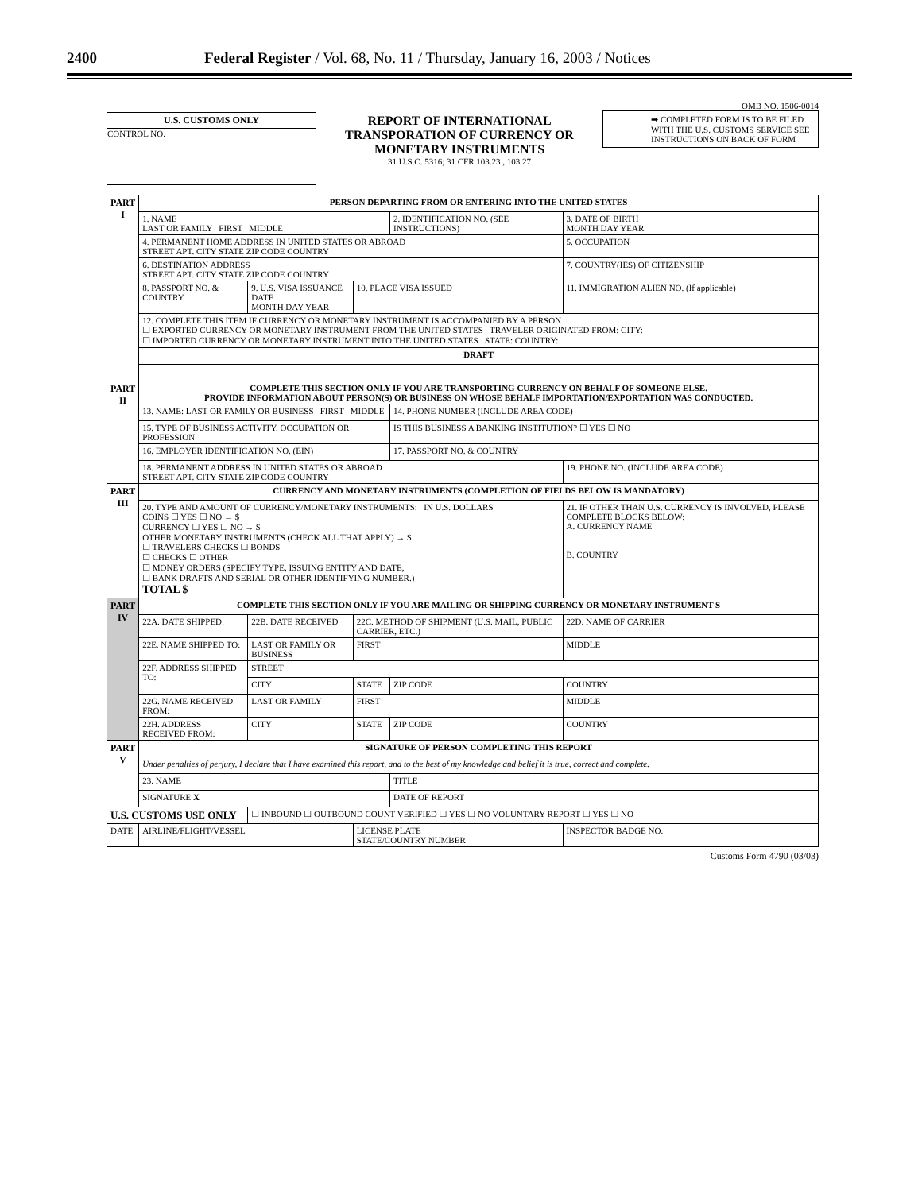2400 Federal Register / Vol. 68, No. 11 / Thursday, January 16, 2003 / Notices
U.S. CUSTOMS ONLY
CONTROL NO.
REPORT OF INTERNATIONAL
TRANSPORATION OF CURRENCY OR
MONETARY INSTRUMENTS
31 U.S.C. 5316; 31 CFR 103.23 , 103.27
OMB NO. 1506-0014
➡ COMPLETED FORM IS TO BE FILED WITH THE U.S. CUSTOMS SERVICE SEE INSTRUCTIONS ON BACK OF FORM
| PART I | PERSON DEPARTING FROM OR ENTERING INTO THE UNITED STATES | | | | |
| | 1. NAME LAST OR FAMILY FIRST MIDDLE | | | 2. IDENTIFICATION NO. (SEE INSTRUCTIONS) | 3. DATE OF BIRTH MONTH DAY YEAR |
| | 4. PERMANENT HOME ADDRESS IN UNITED STATES OR ABROAD STREET APT. CITY STATE ZIP CODE COUNTRY | | | | 5. OCCUPATION |
| | 6. DESTINATION ADDRESS STREET APT. CITY STATE ZIP CODE COUNTRY | | | | 7. COUNTRY(IES) OF CITIZENSHIP |
| | 8. PASSPORT NO. & COUNTRY | 9. U.S. VISA ISSUANCE DATE MONTH DAY YEAR | 10. PLACE VISA ISSUED | | 11. IMMIGRATION ALIEN NO. (If applicable) |
| | 12. COMPLETE THIS ITEM IF CURRENCY OR MONETARY INSTRUMENT IS ACCOMPANIED BY A PERSON ☐ EXPORTED CURRENCY OR MONETARY INSTRUMENT FROM THE UNITED STATES TRAVELER ORIGINATED FROM: CITY: ☐ IMPORTED CURRENCY OR MONETARY INSTRUMENT INTO THE UNITED STATES STATE: COUNTRY: | | | | |
| | DRAFT | | | | |
| PART II | COMPLETE THIS SECTION ONLY IF YOU ARE TRANSPORTING CURRENCY ON BEHALF OF SOMEONE ELSE. PROVIDE INFORMATION ABOUT PERSON(S) OR BUSINESS ON WHOSE BEHALF IMPORTATION/EXPORTATION WAS CONDUCTED. | | | | |
| | 13. NAME: LAST OR FAMILY OR BUSINESS FIRST MIDDLE | | | 14. PHONE NUMBER (INCLUDE AREA CODE) | |
| | 15. TYPE OF BUSINESS ACTIVITY, OCCUPATION OR PROFESSION | | | IS THIS BUSINESS A BANKING INSTITUTION? ☐ YES ☐ NO | |
| | 16. EMPLOYER IDENTIFICATION NO. (EIN) | | | 17. PASSPORT NO. & COUNTRY | |
| | 18. PERMANENT ADDRESS IN UNITED STATES OR ABROAD STREET APT. CITY STATE ZIP CODE COUNTRY | | | | 19. PHONE NO. (INCLUDE AREA CODE) |
| PART III | CURRENCY AND MONETARY INSTRUMENTS (COMPLETION OF FIELDS BELOW IS MANDATORY) | | | | |
| | 20. TYPE AND AMOUNT OF CURRENCY/MONETARY INSTRUMENTS: IN U.S. DOLLARS COINS ☐ YES ☐ NO → $ CURRENCY ☐ YES ☐ NO → $ OTHER MONETARY INSTRUMENTS (CHECK ALL THAT APPLY) → $ ☐ TRAVELERS CHECKS ☐ BONDS ☐ CHECKS ☐ OTHER ☐ MONEY ORDERS (SPECIFY TYPE, ISSUING ENTITY AND DATE, ☐ BANK DRAFTS AND SERIAL OR OTHER IDENTIFYING NUMBER.) TOTAL $ | | | | 21. IF OTHER THAN U.S. CURRENCY IS INVOLVED, PLEASE COMPLETE BLOCKS BELOW: A. CURRENCY NAME B. COUNTRY |
| PART IV | COMPLETE THIS SECTION ONLY IF YOU ARE MAILING OR SHIPPING CURRENCY OR MONETARY INSTRUMENT S | | | | |
| | 22A. DATE SHIPPED: | 22B. DATE RECEIVED | 22C. METHOD OF SHIPMENT (U.S. MAIL, PUBLIC CARRIER, ETC.) | | 22D. NAME OF CARRIER |
| | 22E. NAME SHIPPED TO: | LAST OR FAMILY OR BUSINESS | FIRST | | MIDDLE |
| | 22F. ADDRESS SHIPPED TO: | STREET | | | |
| | | CITY | STATE | ZIP CODE | COUNTRY |
| | 22G. NAME RECEIVED FROM: | LAST OR FAMILY | FIRST | | MIDDLE |
| | 22H. ADDRESS RECEIVED FROM: | CITY | STATE | ZIP CODE | COUNTRY |
| PART V | SIGNATURE OF PERSON COMPLETING THIS REPORT | | | | |
| | Under penalties of perjury, I declare that I have examined this report, and to the best of my knowledge and belief it is true, correct and complete. | | | | |
| | 23. NAME | | | TITLE | |
| | SIGNATURE X | | | DATE OF REPORT | |
| U.S. CUSTOMS USE ONLY | | ☐ INBOUND ☐ OUTBOUND COUNT VERIFIED ☐ YES ☐ NO VOLUNTARY REPORT ☐ YES ☐ NO | | | |
| DATE | AIRLINE/FLIGHT/VESSEL | | LICENSE PLATE STATE/COUNTRY NUMBER | | INSPECTOR BADGE NO. |
Customs Form 4790 (03/03)